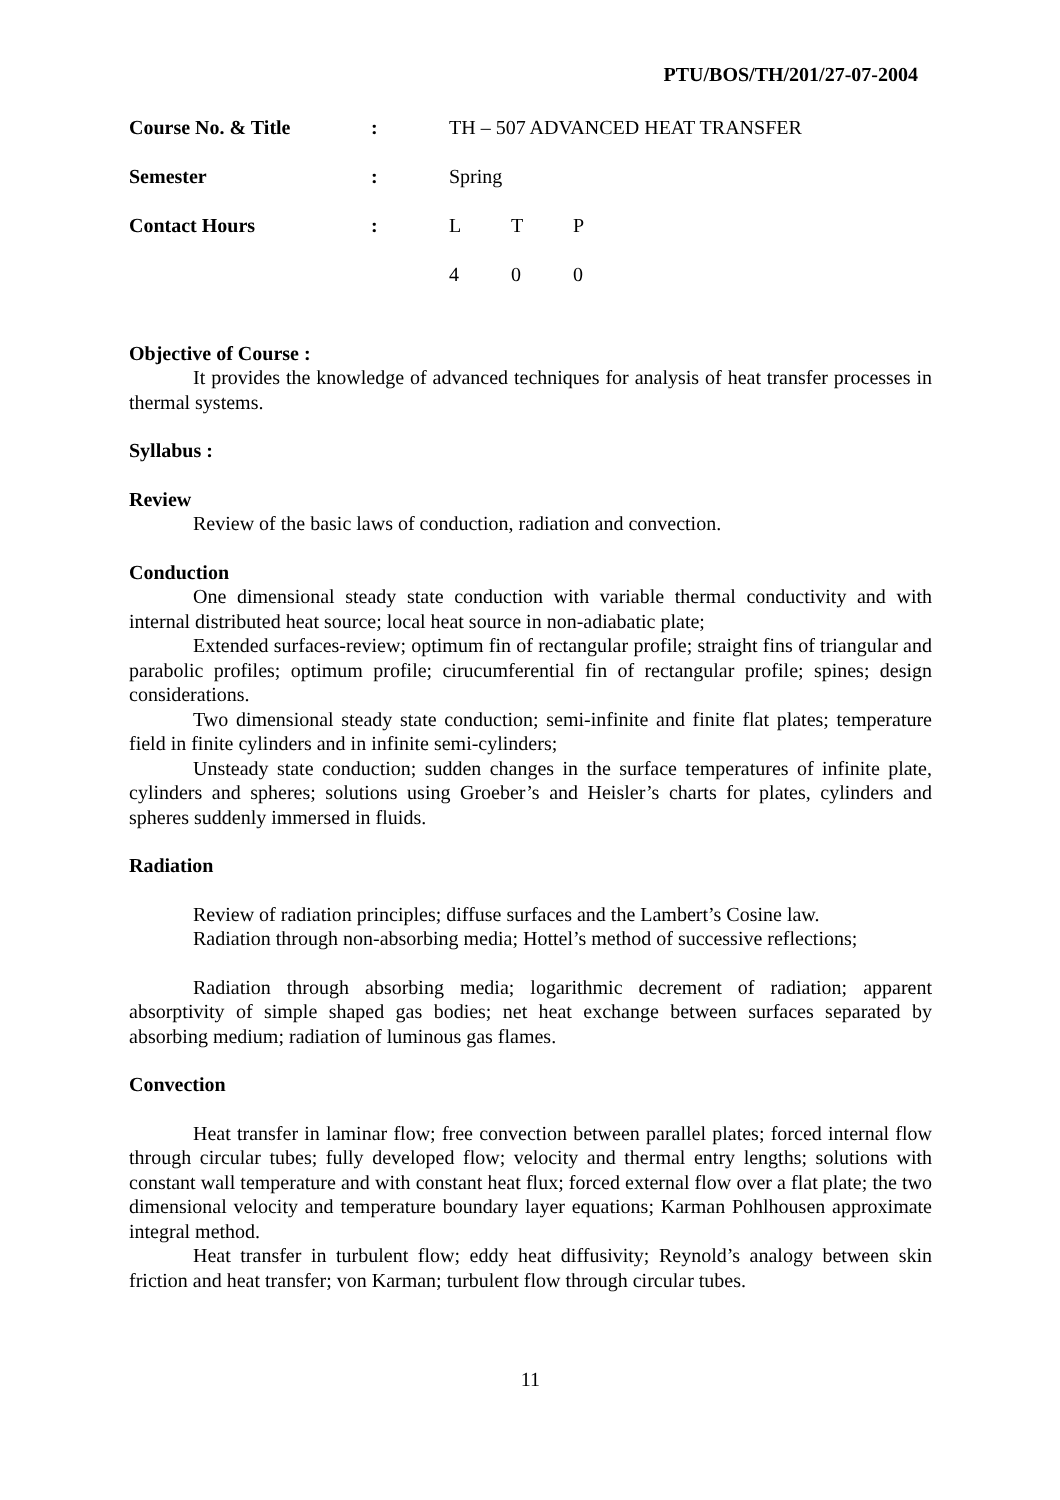PTU/BOS/TH/201/27-07-2004
| Course No. & Title | : | TH – 507 ADVANCED HEAT TRANSFER |
| Semester | : | Spring |
| Contact Hours | : | / L / T / P / / 4 / 0 / 0 / |
Objective of Course :
It provides the knowledge of advanced techniques for analysis of heat transfer processes in thermal systems.
Syllabus :
Review
Review of the basic laws of conduction, radiation and convection.
Conduction
One dimensional steady state conduction with variable thermal conductivity and with internal distributed heat source; local heat source in non-adiabatic plate;
Extended surfaces-review; optimum fin of rectangular profile; straight fins of triangular and parabolic profiles; optimum profile; cirucumferential fin of rectangular profile; spines; design considerations.
Two dimensional steady state conduction; semi-infinite and finite flat plates; temperature field in finite cylinders and in infinite semi-cylinders;
Unsteady state conduction; sudden changes in the surface temperatures of infinite plate, cylinders and spheres; solutions using Groeber’s and Heisler’s charts for plates, cylinders and spheres suddenly immersed in fluids.
Radiation
Review of radiation principles; diffuse surfaces and the Lambert’s Cosine law.
Radiation through non-absorbing media; Hottel’s method of successive reflections;
Radiation through absorbing media; logarithmic decrement of radiation; apparent absorptivity of simple shaped gas bodies; net heat exchange between surfaces separated by absorbing medium; radiation of luminous gas flames.
Convection
Heat transfer in laminar flow; free convection between parallel plates; forced internal flow through circular tubes; fully developed flow; velocity and thermal entry lengths; solutions with constant wall temperature and with constant heat flux; forced external flow over a flat plate; the two dimensional velocity and temperature boundary layer equations; Karman Pohlhousen approximate integral method.
Heat transfer in turbulent flow; eddy heat diffusivity; Reynold’s analogy between skin friction and heat transfer; von Karman; turbulent flow through circular tubes.
11